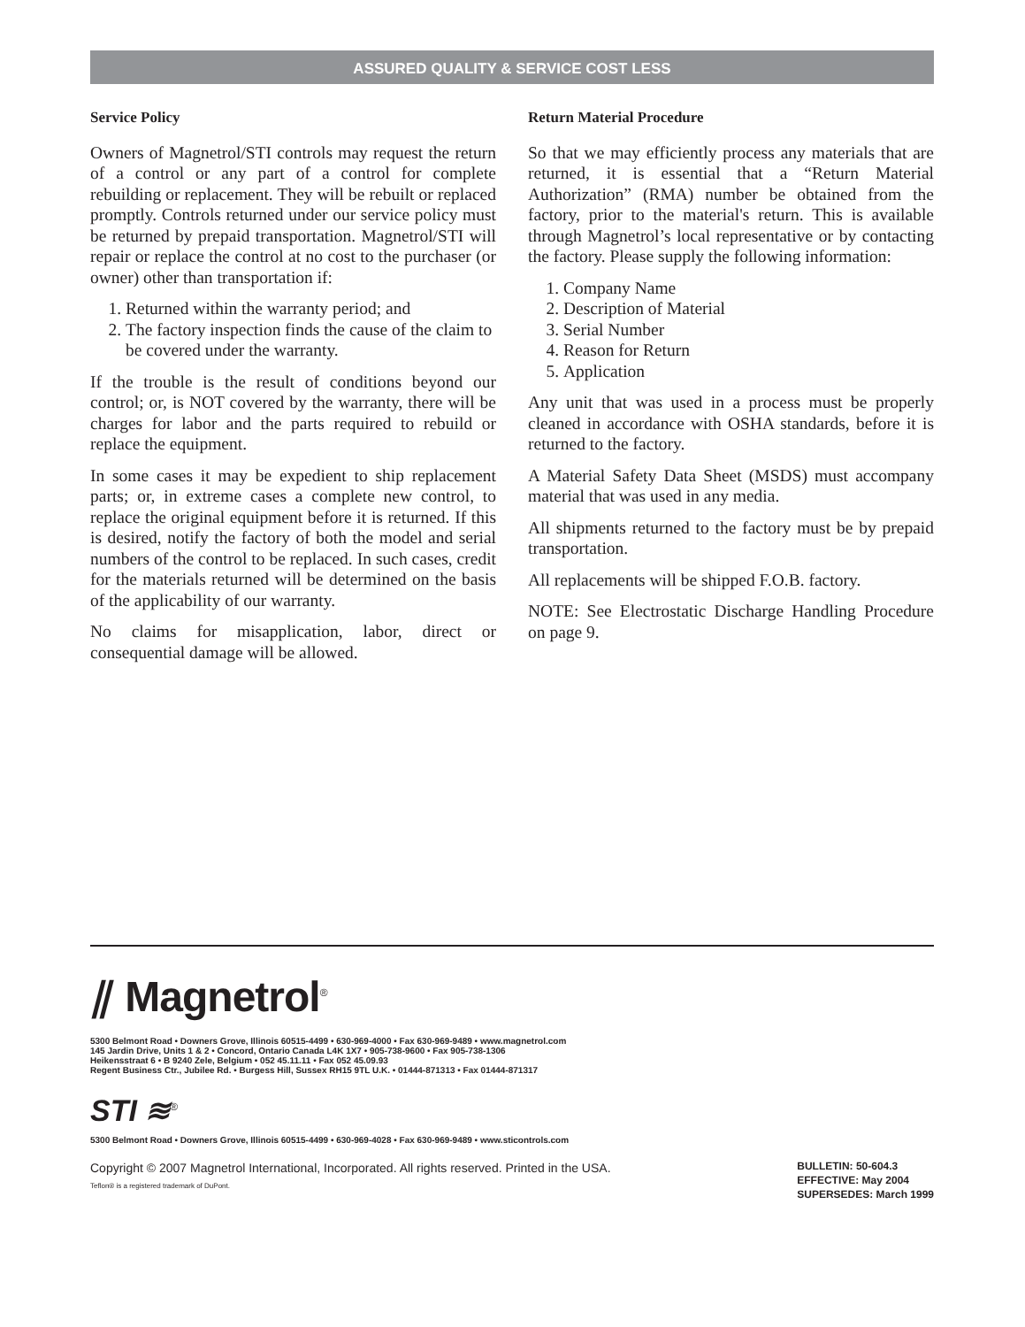ASSURED QUALITY & SERVICE COST LESS
Service Policy
Owners of Magnetrol/STI controls may request the return of a control or any part of a control for complete rebuilding or replacement. They will be rebuilt or replaced promptly. Controls returned under our service policy must be returned by prepaid transportation. Magnetrol/STI will repair or replace the control at no cost to the purchaser (or owner) other than transportation if:
1. Returned within the warranty period; and
2. The factory inspection finds the cause of the claim to be covered under the warranty.
If the trouble is the result of conditions beyond our control; or, is NOT covered by the warranty, there will be charges for labor and the parts required to rebuild or replace the equipment.
In some cases it may be expedient to ship replacement parts; or, in extreme cases a complete new control, to replace the original equipment before it is returned. If this is desired, notify the factory of both the model and serial numbers of the control to be replaced. In such cases, credit for the materials returned will be determined on the basis of the applicability of our warranty.
No claims for misapplication, labor, direct or consequential damage will be allowed.
Return Material Procedure
So that we may efficiently process any materials that are returned, it is essential that a “Return Material Authorization” (RMA) number be obtained from the factory, prior to the material's return. This is available through Magnetrol’s local representative or by contacting the factory. Please supply the following information:
1. Company Name
2. Description of Material
3. Serial Number
4. Reason for Return
5. Application
Any unit that was used in a process must be properly cleaned in accordance with OSHA standards, before it is returned to the factory.
A Material Safety Data Sheet (MSDS) must accompany material that was used in any media.
All shipments returned to the factory must be by prepaid transportation.
All replacements will be shipped F.O.B. factory.
NOTE: See Electrostatic Discharge Handling Procedure on page 9.
⫽ Magnetrol<sup>®</sup>
5300 Belmont Road • Downers Grove, Illinois 60515-4499 • 630-969-4000 • Fax 630-969-9489 • www.magnetrol.com
145 Jardin Drive, Units 1 & 2 • Concord, Ontario Canada L4K 1X7 • 905-738-9600 • Fax 905-738-1306
Heikensstraat 6 • B 9240 Zele, Belgium • 052 45.11.11 • Fax 052 45.09.93
Regent Business Ctr., Jubilee Rd. • Burgess Hill, Sussex RH15 9TL U.K. • 01444-871313 • Fax 01444-871317
STI ≋<sup>®</sup>
5300 Belmont Road • Downers Grove, Illinois 60515-4499 • 630-969-4028 • Fax 630-969-9489 • www.sticontrols.com
Copyright © 2007 Magnetrol International, Incorporated. All rights reserved. Printed in the USA.
Teflon® is a registered trademark of DuPont.
BULLETIN: 50-604.3
EFFECTIVE: May 2004
SUPERSEDES: March 1999